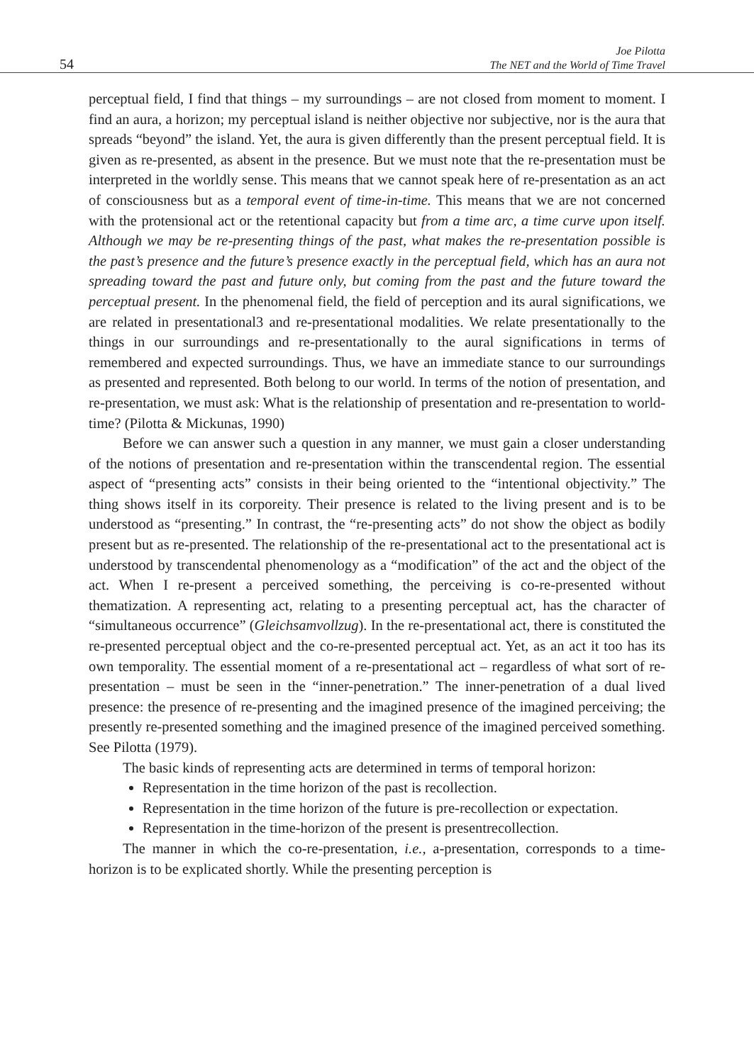54
Joe Pilotta
The NET and the World of Time Travel
perceptual field, I find that things – my surroundings – are not closed from moment to moment. I find an aura, a horizon; my perceptual island is neither objective nor subjective, nor is the aura that spreads “beyond” the island. Yet, the aura is given differently than the present perceptual field. It is given as re-presented, as absent in the presence. But we must note that the re-presentation must be interpreted in the worldly sense. This means that we cannot speak here of re-presentation as an act of consciousness but as a temporal event of time-in-time. This means that we are not concerned with the protensional act or the retentional capacity but from a time arc, a time curve upon itself. Although we may be re-presenting things of the past, what makes the re-presentation possible is the past’s presence and the future’s presence exactly in the perceptual field, which has an aura not spreading toward the past and future only, but coming from the past and the future toward the perceptual present. In the phenomenal field, the field of perception and its aural significations, we are related in presentational3 and re-presentational modalities. We relate presentationally to the things in our surroundings and re-presentationally to the aural significations in terms of remembered and expected surroundings. Thus, we have an immediate stance to our surroundings as presented and represented. Both belong to our world. In terms of the notion of presentation, and re-presentation, we must ask: What is the relationship of presentation and re-presentation to world-time? (Pilotta & Mickunas, 1990)
Before we can answer such a question in any manner, we must gain a closer understanding of the notions of presentation and re-presentation within the transcendental region. The essential aspect of “presenting acts” consists in their being oriented to the “intentional objectivity.” The thing shows itself in its corporeity. Their presence is related to the living present and is to be understood as “presenting.” In contrast, the “re-presenting acts” do not show the object as bodily present but as re-presented. The relationship of the re-presentational act to the presentational act is understood by transcendental phenomenology as a “modification” of the act and the object of the act. When I re-present a perceived something, the perceiving is co-re-presented without thematization. A representing act, relating to a presenting perceptual act, has the character of “simultaneous occurrence” (Gleichsamvollzug). In the re-presentational act, there is constituted the re-presented perceptual object and the co-re-presented perceptual act. Yet, as an act it too has its own temporality. The essential moment of a re-presentational act – regardless of what sort of re-presentation – must be seen in the “inner-penetration.” The inner-penetration of a dual lived presence: the presence of re-presenting and the imagined presence of the imagined perceiving; the presently re-presented something and the imagined presence of the imagined perceived something. See Pilotta (1979).
The basic kinds of representing acts are determined in terms of temporal horizon:
Representation in the time horizon of the past is recollection.
Representation in the time horizon of the future is pre-recollection or expectation.
Representation in the time-horizon of the present is presentrecollection.
The manner in which the co-re-presentation, i.e., a-presentation, corresponds to a time-horizon is to be explicated shortly. While the presenting perception is